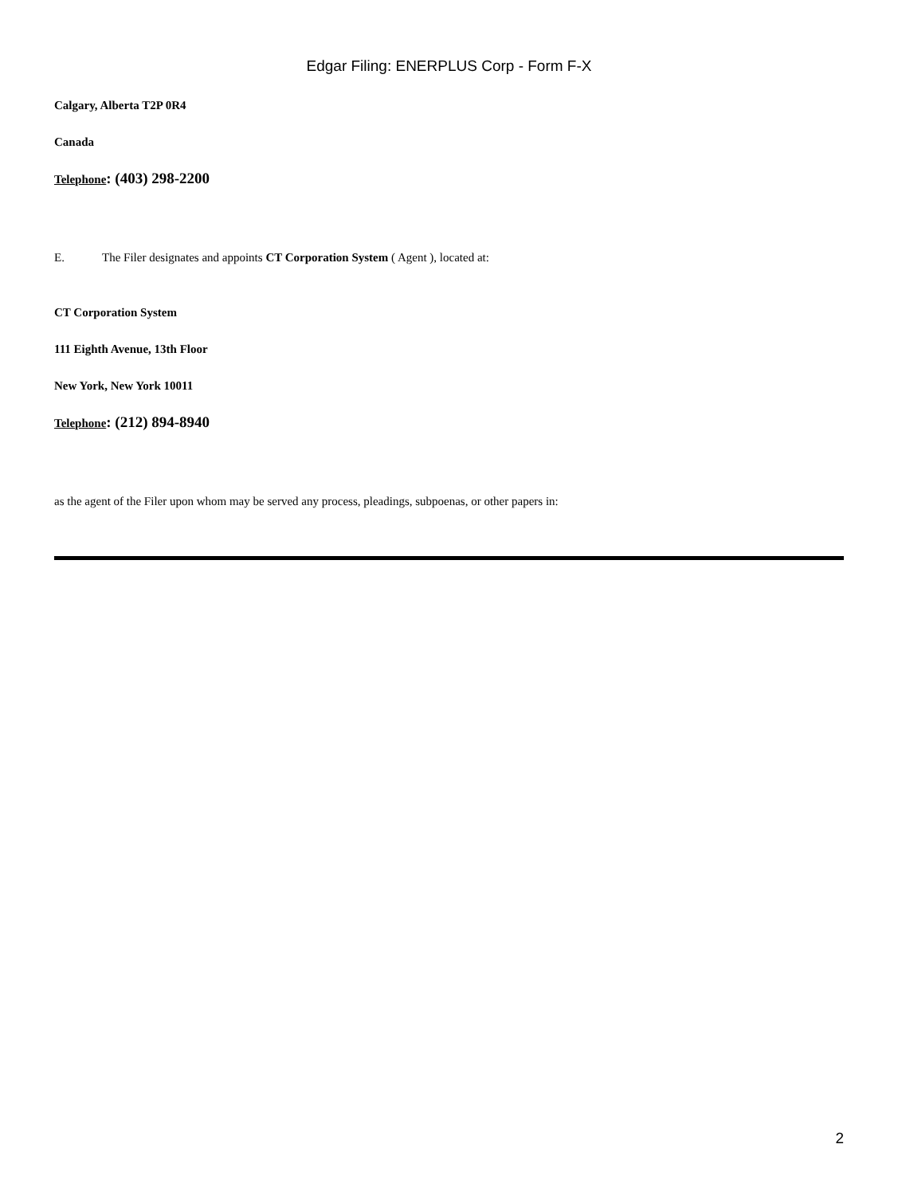Edgar Filing: ENERPLUS Corp - Form F-X
Calgary, Alberta T2P 0R4
Canada
Telephone: (403) 298-2200
E. The Filer designates and appoints CT Corporation System ( Agent ), located at:
CT Corporation System
111 Eighth Avenue, 13th Floor
New York, New York 10011
Telephone: (212) 894-8940
as the agent of the Filer upon whom may be served any process, pleadings, subpoenas, or other papers in:
2